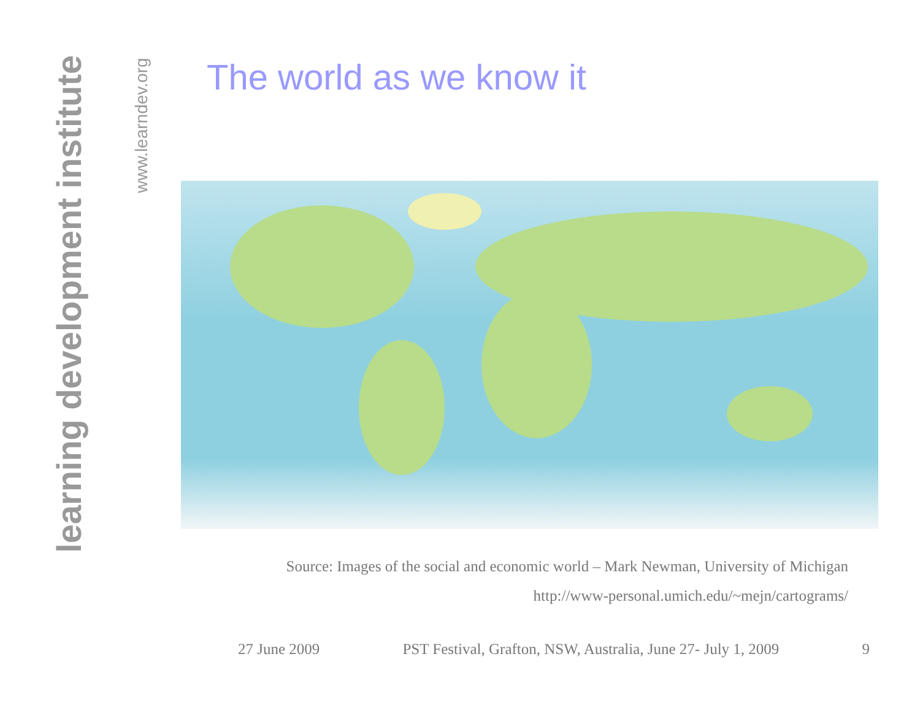learning development institute
www.learndev.org
The world as we know it
Source: Images of the social and economic world – Mark Newman, University of Michigan
http://www-personal.umich.edu/~mejn/cartograms/
27 June 2009 PST Festival, Grafton, NSW, Australia, June 27- July 1, 2009 9